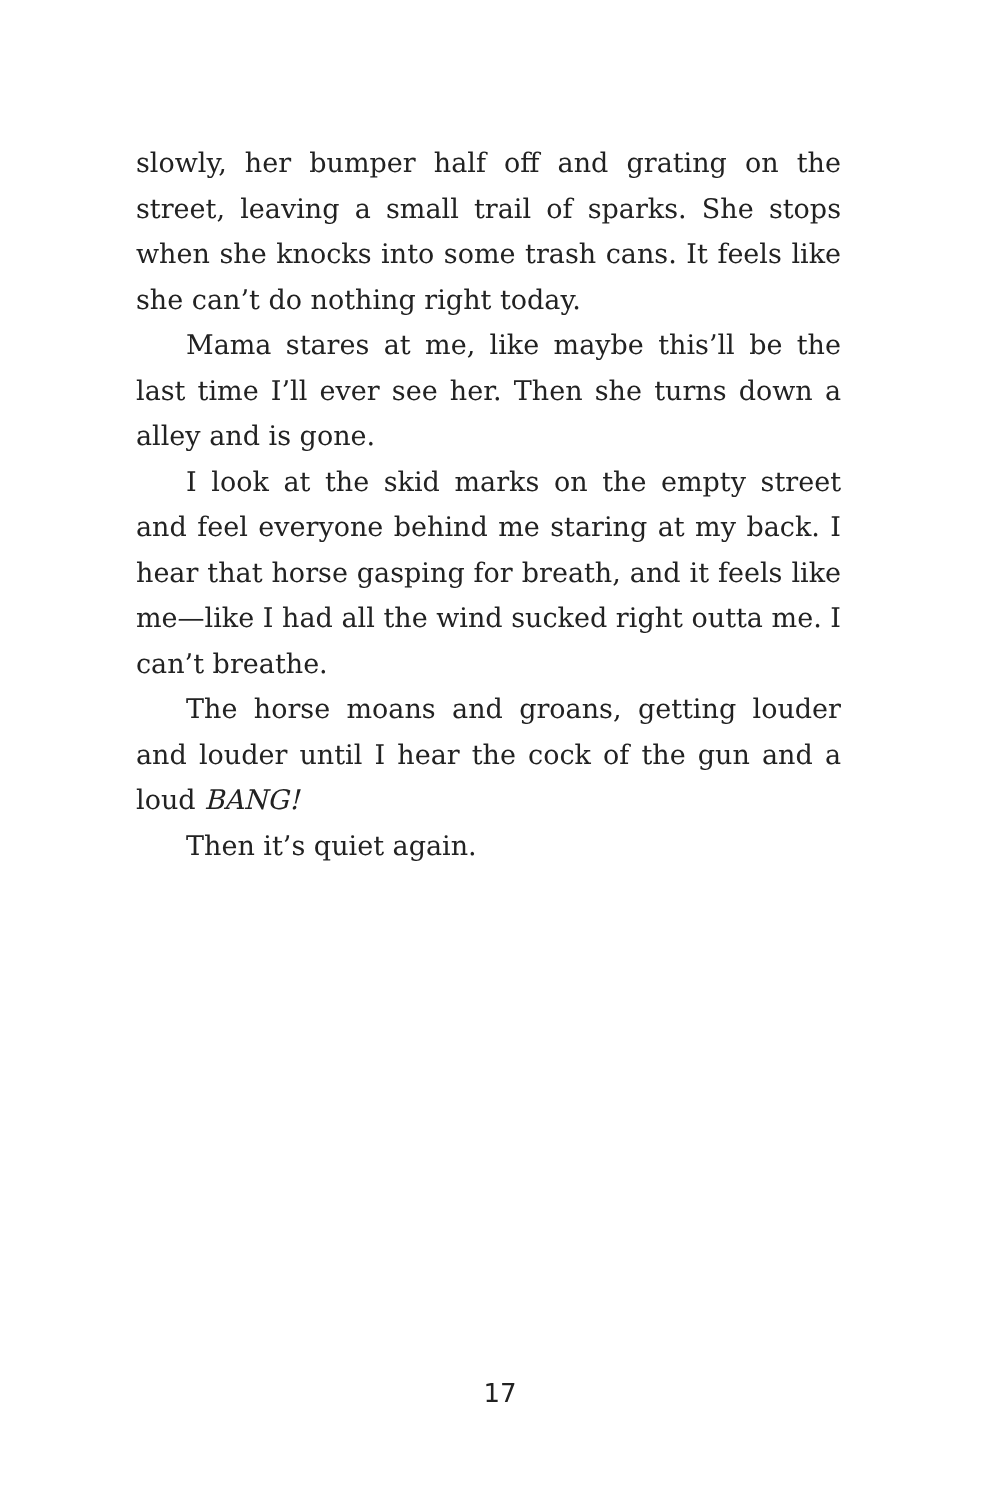slowly, her bumper half off and grating on the street, leaving a small trail of sparks. She stops when she knocks into some trash cans. It feels like she can’t do nothing right today.
Mama stares at me, like maybe this’ll be the last time I’ll ever see her. Then she turns down a alley and is gone.
I look at the skid marks on the empty street and feel everyone behind me staring at my back. I hear that horse gasping for breath, and it feels like me—like I had all the wind sucked right outta me. I can’t breathe.
The horse moans and groans, getting louder and louder until I hear the cock of the gun and a loud BANG!
Then it’s quiet again.
17